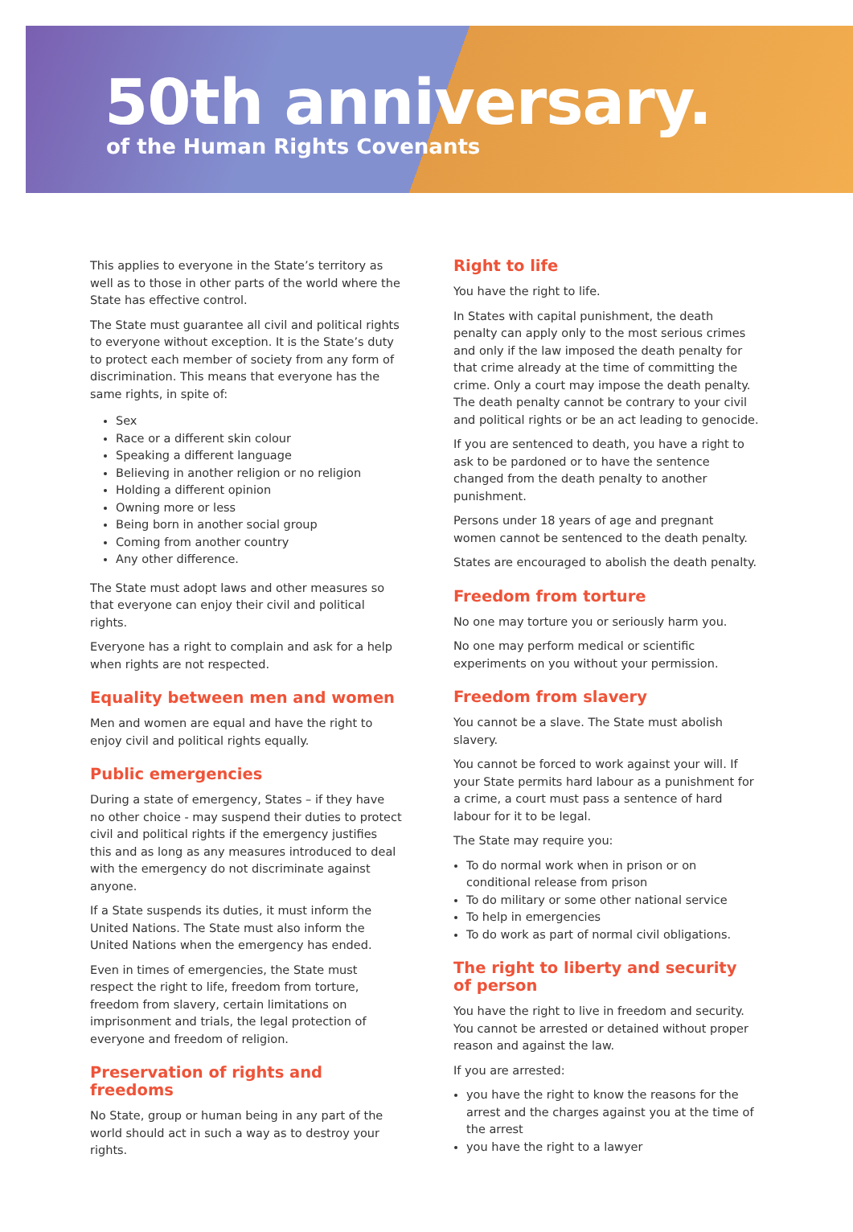50th anniversary.
of the Human Rights Covenants
This applies to everyone in the State’s territory as well as to those in other parts of the world where the State has effective control.
The State must guarantee all civil and political rights to everyone without exception. It is the State’s duty to protect each member of society from any form of discrimination. This means that everyone has the same rights, in spite of:
Sex
Race or a different skin colour
Speaking a different language
Believing in another religion or no religion
Holding a different opinion
Owning more or less
Being born in another social group
Coming from another country
Any other difference.
The State must adopt laws and other measures so that everyone can enjoy their civil and political rights.
Everyone has a right to complain and ask for a help when rights are not respected.
Equality between men and women
Men and women are equal and have the right to enjoy civil and political rights equally.
Public emergencies
During a state of emergency, States – if they have no other choice - may suspend their duties to protect civil and political rights if the emergency justifies this and as long as any measures introduced to deal with the emergency do not discriminate against anyone.
If a State suspends its duties, it must inform the United Nations. The State must also inform the United Nations when the emergency has ended.
Even in times of emergencies, the State must respect the right to life, freedom from torture, freedom from slavery, certain limitations on imprisonment and trials, the legal protection of everyone and freedom of religion.
Preservation of rights and freedoms
No State, group or human being in any part of the world should act in such a way as to destroy your rights.
Right to life
You have the right to life.
In States with capital punishment, the death penalty can apply only to the most serious crimes and only if the law imposed the death penalty for that crime already at the time of committing the crime. Only a court may impose the death penalty. The death penalty cannot be contrary to your civil and political rights or be an act leading to genocide.
If you are sentenced to death, you have a right to ask to be pardoned or to have the sentence changed from the death penalty to another punishment.
Persons under 18 years of age and pregnant women cannot be sentenced to the death penalty.
States are encouraged to abolish the death penalty.
Freedom from torture
No one may torture you or seriously harm you.
No one may perform medical or scientific experiments on you without your permission.
Freedom from slavery
You cannot be a slave. The State must abolish slavery.
You cannot be forced to work against your will. If your State permits hard labour as a punishment for a crime, a court must pass a sentence of hard labour for it to be legal.
The State may require you:
To do normal work when in prison or on conditional release from prison
To do military or some other national service
To help in emergencies
To do work as part of normal civil obligations.
The right to liberty and security of person
You have the right to live in freedom and security. You cannot be arrested or detained without proper reason and against the law.
If you are arrested:
you have the right to know the reasons for the arrest and the charges against you at the time of the arrest
you have the right to a lawyer